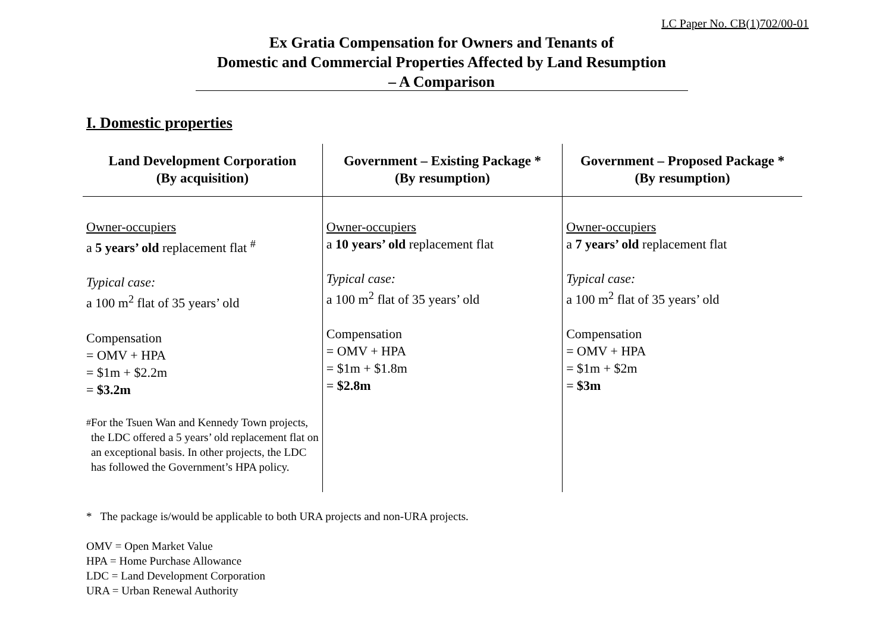LC Paper No. CB(1)702/00-01
Ex Gratia Compensation for Owners and Tenants of
Domestic and Commercial Properties Affected by Land Resumption
– A Comparison
I. Domestic properties
| Land Development Corporation (By acquisition) | Government – Existing Package * (By resumption) | Government – Proposed Package * (By resumption) |
| --- | --- | --- |
| Owner-occupiers a 5 years’ old replacement flat <sup>#</sup> Typical case: a 100 m<sup>2</sup> flat of 35 years’ old Compensation = OMV + HPA = $1m + $2.2m = $3.2m <sup>#</sup> For the Tsuen Wan and Kennedy Town projects, the LDC offered a 5 years’ old replacement flat on an exceptional basis. In other projects, the LDC has followed the Government’s HPA policy. | Owner-occupiers a 10 years’ old replacement flat Typical case: a 100 m<sup>2</sup> flat of 35 years’ old Compensation = OMV + HPA = $1m + $1.8m = $2.8m | Owner-occupiers a 7 years’ old replacement flat Typical case: a 100 m<sup>2</sup> flat of 35 years’ old Compensation = OMV + HPA = $1m + $2m = $3m |
* The package is/would be applicable to both URA projects and non-URA projects.
OMV = Open Market Value
HPA = Home Purchase Allowance
LDC = Land Development Corporation
URA = Urban Renewal Authority